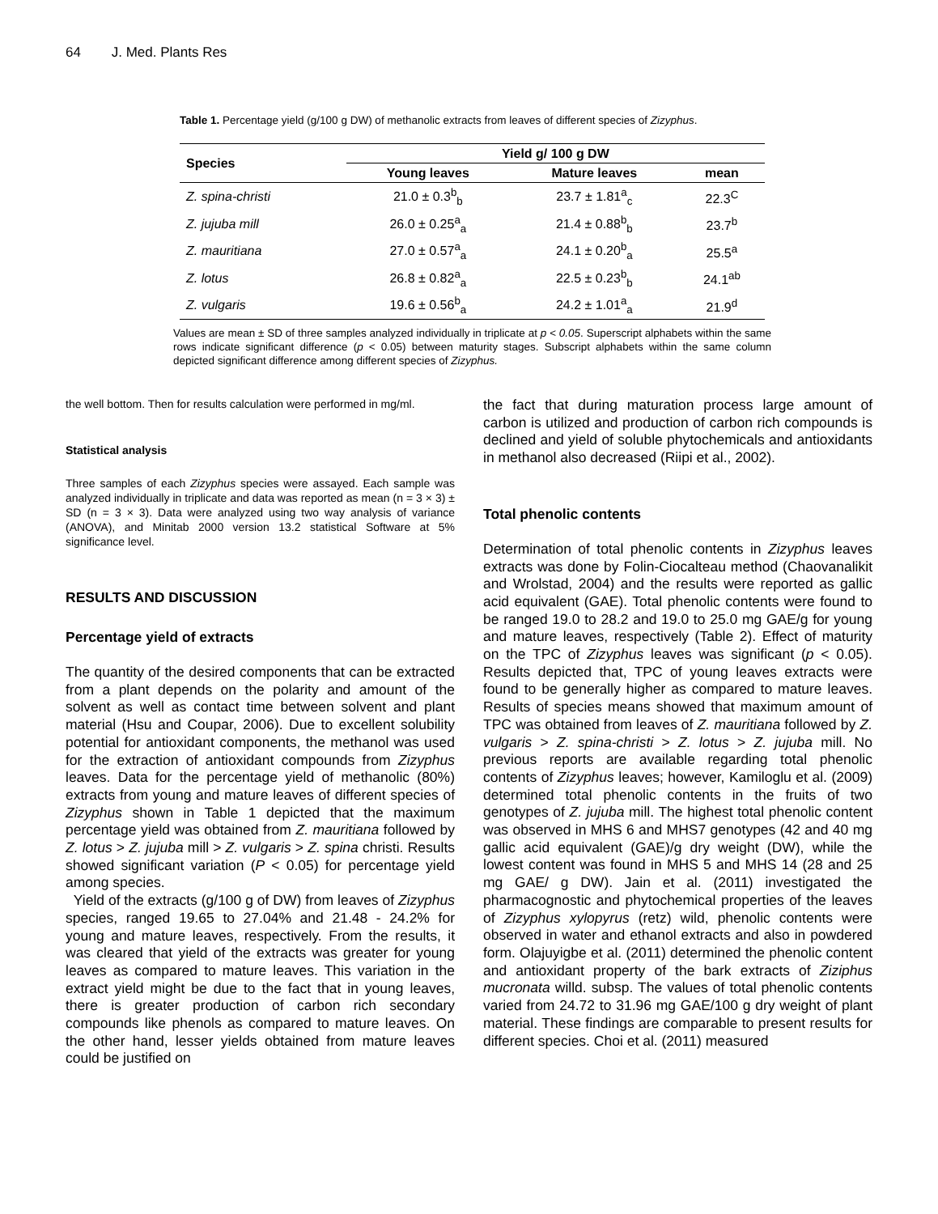64 J. Med. Plants Res
Table 1. Percentage yield (g/100 g DW) of methanolic extracts from leaves of different species of Zizyphus.
| Species | Yield g/ 100 g DW | | |
| --- | --- | --- | --- |
| | Young leaves | Mature leaves | mean |
| Z. spina-christi | 21.0 ± 0.3<sup>b</sup><sub>b</sub> | 23.7 ± 1.81<sup>a</sup><sub>c</sub> | 22.3<sup>C</sup> |
| Z. jujuba mill | 26.0 ± 0.25<sup>a</sup><sub>a</sub> | 21.4 ± 0.88<sup>b</sup><sub>b</sub> | 23.7<sup>b</sup> |
| Z. mauritiana | 27.0 ± 0.57<sup>a</sup><sub>a</sub> | 24.1 ± 0.20<sup>b</sup><sub>a</sub> | 25.5<sup>a</sup> |
| Z. lotus | 26.8 ± 0.82<sup>a</sup><sub>a</sub> | 22.5 ± 0.23<sup>b</sup><sub>b</sub> | 24.1<sup>ab</sup> |
| Z. vulgaris | 19.6 ± 0.56<sup>b</sup><sub>a</sub> | 24.2 ± 1.01<sup>a</sup><sub>a</sub> | 21.9<sup>d</sup> |
Values are mean ± SD of three samples analyzed individually in triplicate at p < 0.05. Superscript alphabets within the same rows indicate significant difference (p < 0.05) between maturity stages. Subscript alphabets within the same column depicted significant difference among different species of Zizyphus.
the well bottom. Then for results calculation were performed in mg/ml.
Statistical analysis
Three samples of each Zizyphus species were assayed. Each sample was analyzed individually in triplicate and data was reported as mean (n = 3 × 3) ± SD (n = 3 × 3). Data were analyzed using two way analysis of variance (ANOVA), and Minitab 2000 version 13.2 statistical Software at 5% significance level.
RESULTS AND DISCUSSION
Percentage yield of extracts
The quantity of the desired components that can be extracted from a plant depends on the polarity and amount of the solvent as well as contact time between solvent and plant material (Hsu and Coupar, 2006). Due to excellent solubility potential for antioxidant components, the methanol was used for the extraction of antioxidant compounds from Zizyphus leaves. Data for the percentage yield of methanolic (80%) extracts from young and mature leaves of different species of Zizyphus shown in Table 1 depicted that the maximum percentage yield was obtained from Z. mauritiana followed by Z. lotus > Z. jujuba mill > Z. vulgaris > Z. spina christi. Results showed significant variation (P < 0.05) for percentage yield among species.
Yield of the extracts (g/100 g of DW) from leaves of Zizyphus species, ranged 19.65 to 27.04% and 21.48 - 24.2% for young and mature leaves, respectively. From the results, it was cleared that yield of the extracts was greater for young leaves as compared to mature leaves. This variation in the extract yield might be due to the fact that in young leaves, there is greater production of carbon rich secondary compounds like phenols as compared to mature leaves. On the other hand, lesser yields obtained from mature leaves could be justified on
the fact that during maturation process large amount of carbon is utilized and production of carbon rich compounds is declined and yield of soluble phytochemicals and antioxidants in methanol also decreased (Riipi et al., 2002).
Total phenolic contents
Determination of total phenolic contents in Zizyphus leaves extracts was done by Folin-Ciocalteau method (Chaovanalikit and Wrolstad, 2004) and the results were reported as gallic acid equivalent (GAE). Total phenolic contents were found to be ranged 19.0 to 28.2 and 19.0 to 25.0 mg GAE/g for young and mature leaves, respectively (Table 2). Effect of maturity on the TPC of Zizyphus leaves was significant (p < 0.05). Results depicted that, TPC of young leaves extracts were found to be generally higher as compared to mature leaves. Results of species means showed that maximum amount of TPC was obtained from leaves of Z. mauritiana followed by Z. vulgaris > Z. spina-christi > Z. lotus > Z. jujuba mill. No previous reports are available regarding total phenolic contents of Zizyphus leaves; however, Kamiloglu et al. (2009) determined total phenolic contents in the fruits of two genotypes of Z. jujuba mill. The highest total phenolic content was observed in MHS 6 and MHS7 genotypes (42 and 40 mg gallic acid equivalent (GAE)/g dry weight (DW), while the lowest content was found in MHS 5 and MHS 14 (28 and 25 mg GAE/ g DW). Jain et al. (2011) investigated the pharmacognostic and phytochemical properties of the leaves of Zizyphus xylopyrus (retz) wild, phenolic contents were observed in water and ethanol extracts and also in powdered form. Olajuyigbe et al. (2011) determined the phenolic content and antioxidant property of the bark extracts of Ziziphus mucronata willd. subsp. The values of total phenolic contents varied from 24.72 to 31.96 mg GAE/100 g dry weight of plant material. These findings are comparable to present results for different species. Choi et al. (2011) measured